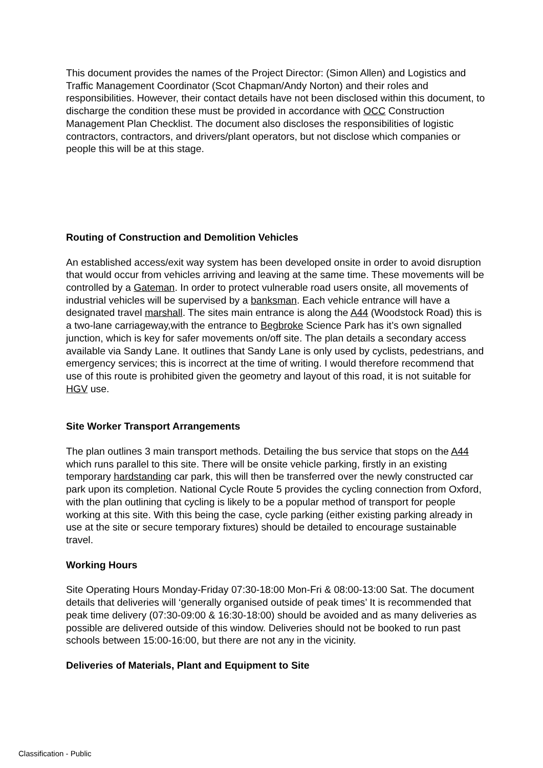This document provides the names of the Project Director: (Simon Allen) and Logistics and Traffic Management Coordinator (Scot Chapman/Andy Norton) and their roles and responsibilities. However, their contact details have not been disclosed within this document, to discharge the condition these must be provided in accordance with OCC Construction Management Plan Checklist. The document also discloses the responsibilities of logistic contractors, contractors, and drivers/plant operators, but not disclose which companies or people this will be at this stage.
Routing of Construction and Demolition Vehicles
An established access/exit way system has been developed onsite in order to avoid disruption that would occur from vehicles arriving and leaving at the same time. These movements will be controlled by a Gateman. In order to protect vulnerable road users onsite, all movements of industrial vehicles will be supervised by a banksman. Each vehicle entrance will have a designated travel marshall. The sites main entrance is along the A44 (Woodstock Road) this is a two-lane carriageway,with the entrance to Begbroke Science Park has it’s own signalled junction, which is key for safer movements on/off site. The plan details a secondary access available via Sandy Lane. It outlines that Sandy Lane is only used by cyclists, pedestrians, and emergency services; this is incorrect at the time of writing. I would therefore recommend that use of this route is prohibited given the geometry and layout of this road, it is not suitable for HGV use.
Site Worker Transport Arrangements
The plan outlines 3 main transport methods. Detailing the bus service that stops on the A44 which runs parallel to this site. There will be onsite vehicle parking, firstly in an existing temporary hardstanding car park, this will then be transferred over the newly constructed car park upon its completion. National Cycle Route 5 provides the cycling connection from Oxford, with the plan outlining that cycling is likely to be a popular method of transport for people working at this site. With this being the case, cycle parking (either existing parking already in use at the site or secure temporary fixtures) should be detailed to encourage sustainable travel.
Working Hours
Site Operating Hours Monday-Friday 07:30-18:00 Mon-Fri & 08:00-13:00 Sat. The document details that deliveries will ‘generally organised outside of peak times’ It is recommended that peak time delivery (07:30-09:00 & 16:30-18:00) should be avoided and as many deliveries as possible are delivered outside of this window. Deliveries should not be booked to run past schools between 15:00-16:00, but there are not any in the vicinity.
Deliveries of Materials, Plant and Equipment to Site
Classification - Public